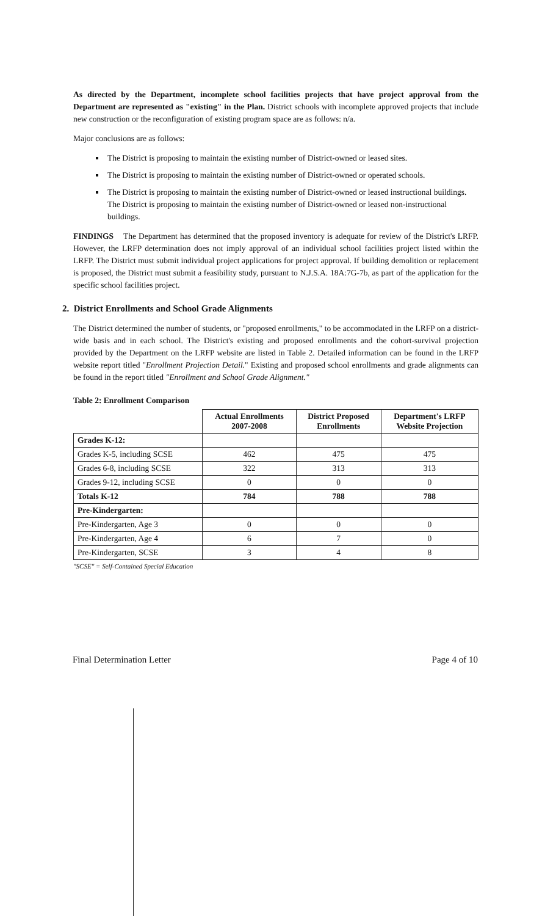As directed by the Department, incomplete school facilities projects that have project approval from the Department are represented as "existing" in the Plan. District schools with incomplete approved projects that include new construction or the reconfiguration of existing program space are as follows: n/a.
Major conclusions are as follows:
The District is proposing to maintain the existing number of District-owned or leased sites.
The District is proposing to maintain the existing number of District-owned or operated schools.
The District is proposing to maintain the existing number of District-owned or leased instructional buildings. The District is proposing to maintain the existing number of District-owned or leased non-instructional buildings.
FINDINGS The Department has determined that the proposed inventory is adequate for review of the District's LRFP. However, the LRFP determination does not imply approval of an individual school facilities project listed within the LRFP. The District must submit individual project applications for project approval. If building demolition or replacement is proposed, the District must submit a feasibility study, pursuant to N.J.S.A. 18A:7G-7b, as part of the application for the specific school facilities project.
2. District Enrollments and School Grade Alignments
The District determined the number of students, or "proposed enrollments," to be accommodated in the LRFP on a district-wide basis and in each school. The District's existing and proposed enrollments and the cohort-survival projection provided by the Department on the LRFP website are listed in Table 2. Detailed information can be found in the LRFP website report titled "Enrollment Projection Detail." Existing and proposed school enrollments and grade alignments can be found in the report titled "Enrollment and School Grade Alignment."
Table 2: Enrollment Comparison
| | Actual Enrollments 2007-2008 | District Proposed Enrollments | Department's LRFP Website Projection |
| --- | --- | --- | --- |
| Grades K-12: | | | |
| Grades K-5, including SCSE | 462 | 475 | 475 |
| Grades 6-8, including SCSE | 322 | 313 | 313 |
| Grades 9-12, including SCSE | 0 | 0 | 0 |
| Totals K-12 | 784 | 788 | 788 |
| Pre-Kindergarten: | | | |
| Pre-Kindergarten, Age 3 | 0 | 0 | 0 |
| Pre-Kindergarten, Age 4 | 6 | 7 | 0 |
| Pre-Kindergarten, SCSE | 3 | 4 | 8 |
"SCSE" = Self-Contained Special Education
Final Determination Letter Page 4 of 10